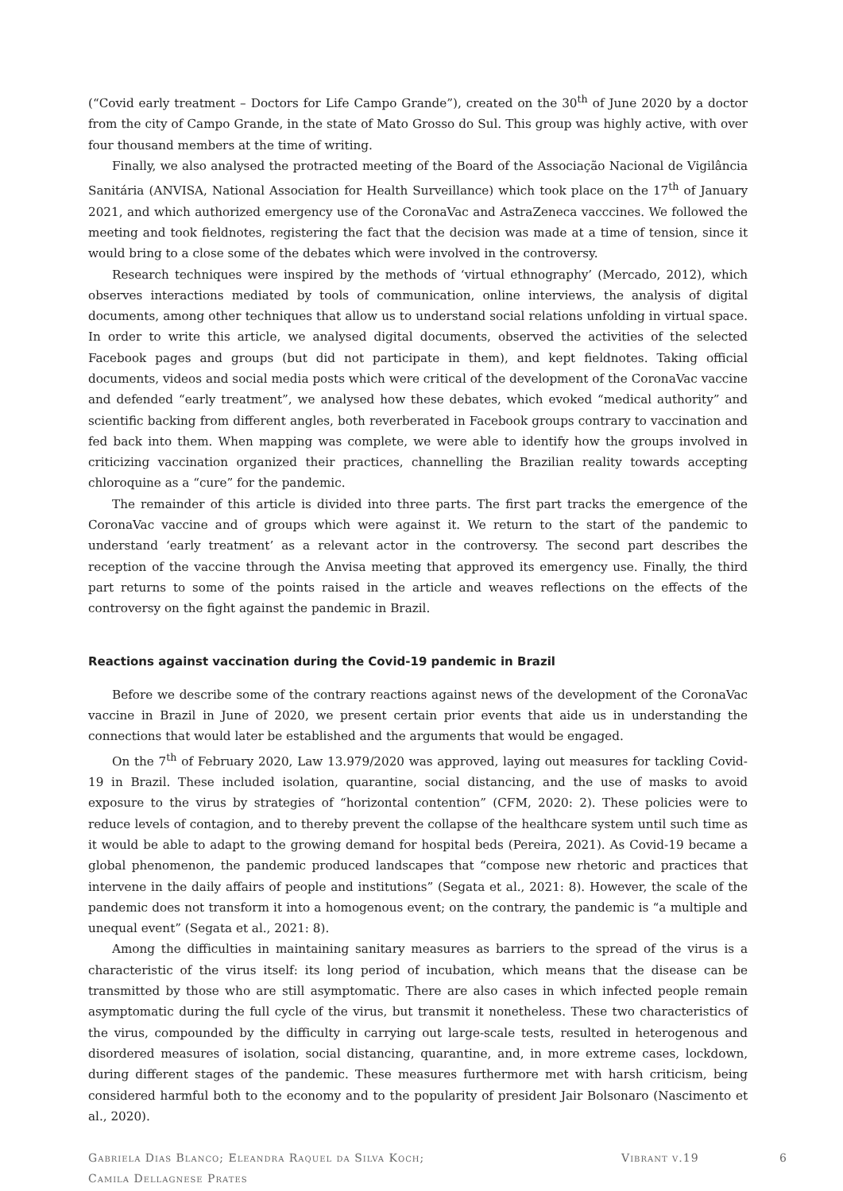(“Covid early treatment – Doctors for Life Campo Grande”), created on the 30<sup>th</sup> of June 2020 by a doctor from the city of Campo Grande, in the state of Mato Grosso do Sul. This group was highly active, with over four thousand members at the time of writing.
Finally, we also analysed the protracted meeting of the Board of the Associação Nacional de Vigilância Sanitária (ANVISA, National Association for Health Surveillance) which took place on the 17<sup>th</sup> of January 2021, and which authorized emergency use of the CoronaVac and AstraZeneca vacccines. We followed the meeting and took fieldnotes, registering the fact that the decision was made at a time of tension, since it would bring to a close some of the debates which were involved in the controversy.
Research techniques were inspired by the methods of ‘virtual ethnography’ (Mercado, 2012), which observes interactions mediated by tools of communication, online interviews, the analysis of digital documents, among other techniques that allow us to understand social relations unfolding in virtual space. In order to write this article, we analysed digital documents, observed the activities of the selected Facebook pages and groups (but did not participate in them), and kept fieldnotes. Taking official documents, videos and social media posts which were critical of the development of the CoronaVac vaccine and defended “early treatment”, we analysed how these debates, which evoked “medical authority” and scientific backing from different angles, both reverberated in Facebook groups contrary to vaccination and fed back into them. When mapping was complete, we were able to identify how the groups involved in criticizing vaccination organized their practices, channelling the Brazilian reality towards accepting chloroquine as a “cure” for the pandemic.
The remainder of this article is divided into three parts. The first part tracks the emergence of the CoronaVac vaccine and of groups which were against it. We return to the start of the pandemic to understand ‘early treatment’ as a relevant actor in the controversy. The second part describes the reception of the vaccine through the Anvisa meeting that approved its emergency use. Finally, the third part returns to some of the points raised in the article and weaves reflections on the effects of the controversy on the fight against the pandemic in Brazil.
Reactions against vaccination during the Covid-19 pandemic in Brazil
Before we describe some of the contrary reactions against news of the development of the CoronaVac vaccine in Brazil in June of 2020, we present certain prior events that aide us in understanding the connections that would later be established and the arguments that would be engaged.
On the 7<sup>th</sup> of February 2020, Law 13.979/2020 was approved, laying out measures for tackling Covid-19 in Brazil. These included isolation, quarantine, social distancing, and the use of masks to avoid exposure to the virus by strategies of “horizontal contention” (CFM, 2020: 2). These policies were to reduce levels of contagion, and to thereby prevent the collapse of the healthcare system until such time as it would be able to adapt to the growing demand for hospital beds (Pereira, 2021). As Covid-19 became a global phenomenon, the pandemic produced landscapes that “compose new rhetoric and practices that intervene in the daily affairs of people and institutions” (Segata et al., 2021: 8). However, the scale of the pandemic does not transform it into a homogenous event; on the contrary, the pandemic is “a multiple and unequal event” (Segata et al., 2021: 8).
Among the difficulties in maintaining sanitary measures as barriers to the spread of the virus is a characteristic of the virus itself: its long period of incubation, which means that the disease can be transmitted by those who are still asymptomatic. There are also cases in which infected people remain asymptomatic during the full cycle of the virus, but transmit it nonetheless. These two characteristics of the virus, compounded by the difficulty in carrying out large-scale tests, resulted in heterogenous and disordered measures of isolation, social distancing, quarantine, and, in more extreme cases, lockdown, during different stages of the pandemic. These measures furthermore met with harsh criticism, being considered harmful both to the economy and to the popularity of president Jair Bolsonaro (Nascimento et al., 2020).
Gabriela Dias Blanco; Eleandra Raquel da Silva Koch;
Camila Dellagnese Prates
Vibrant v.19 6